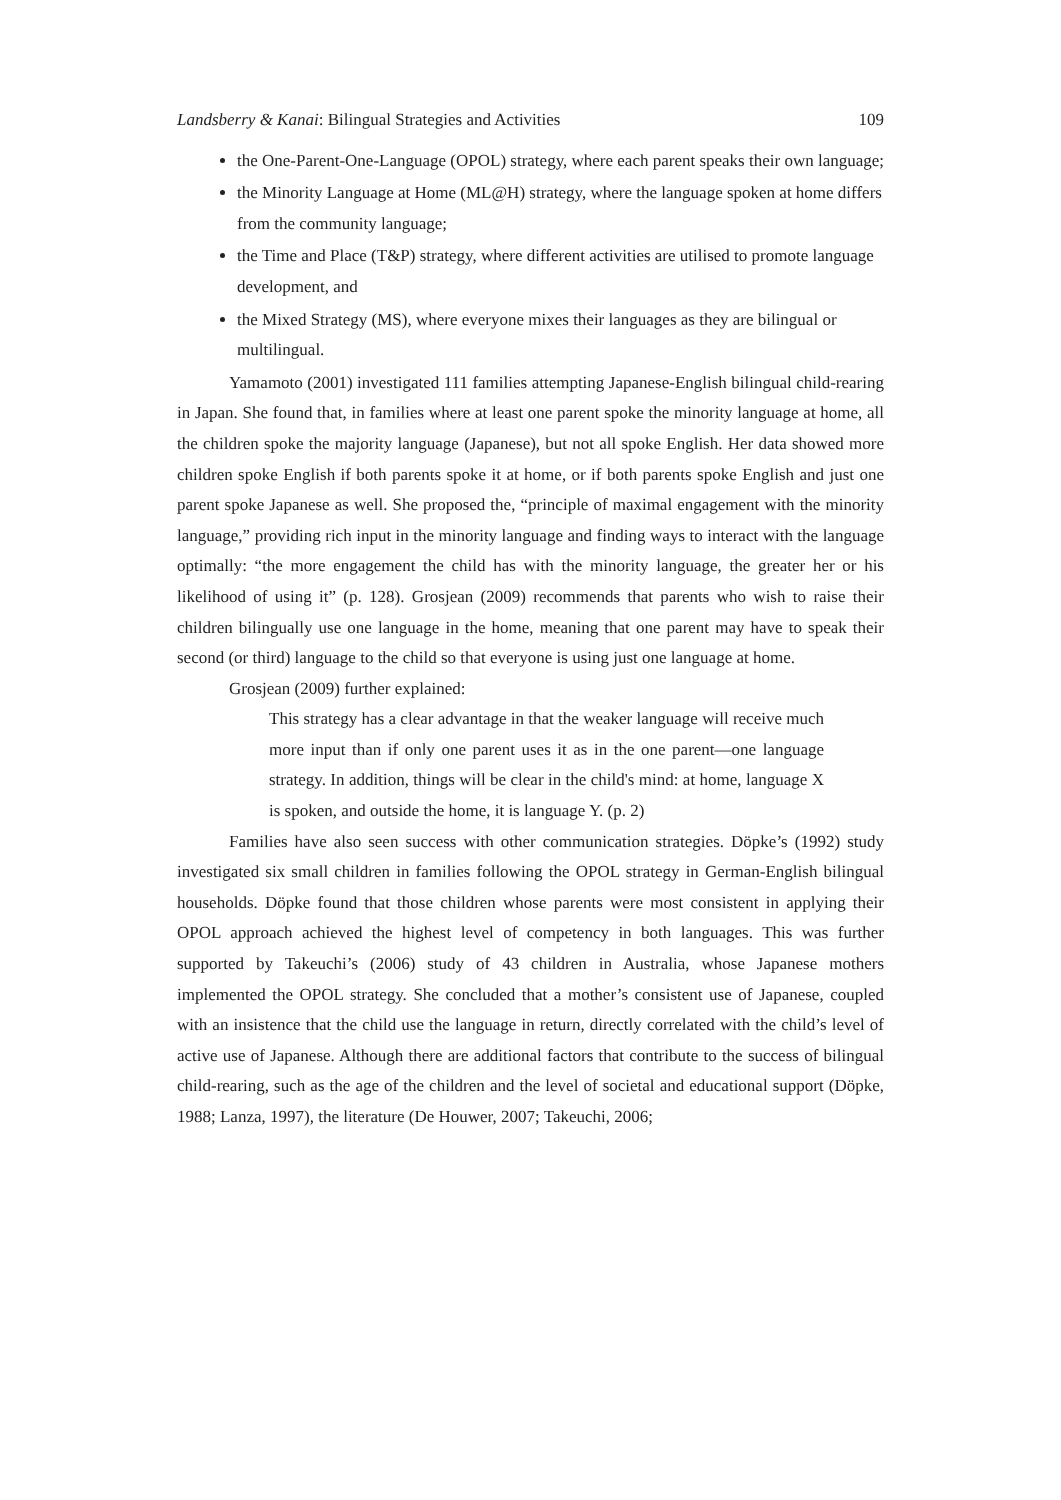Landsberry & Kanai: Bilingual Strategies and Activities 109
the One-Parent-One-Language (OPOL) strategy, where each parent speaks their own language;
the Minority Language at Home (ML@H) strategy, where the language spoken at home differs from the community language;
the Time and Place (T&P) strategy, where different activities are utilised to promote language development, and
the Mixed Strategy (MS), where everyone mixes their languages as they are bilingual or multilingual.
Yamamoto (2001) investigated 111 families attempting Japanese-English bilingual child-rearing in Japan. She found that, in families where at least one parent spoke the minority language at home, all the children spoke the majority language (Japanese), but not all spoke English. Her data showed more children spoke English if both parents spoke it at home, or if both parents spoke English and just one parent spoke Japanese as well. She proposed the, “principle of maximal engagement with the minority language,” providing rich input in the minority language and finding ways to interact with the language optimally: “the more engagement the child has with the minority language, the greater her or his likelihood of using it” (p. 128). Grosjean (2009) recommends that parents who wish to raise their children bilingually use one language in the home, meaning that one parent may have to speak their second (or third) language to the child so that everyone is using just one language at home.
Grosjean (2009) further explained:
This strategy has a clear advantage in that the weaker language will receive much more input than if only one parent uses it as in the one parent—one language strategy. In addition, things will be clear in the child's mind: at home, language X is spoken, and outside the home, it is language Y. (p. 2)
Families have also seen success with other communication strategies. Döpke’s (1992) study investigated six small children in families following the OPOL strategy in German-English bilingual households. Döpke found that those children whose parents were most consistent in applying their OPOL approach achieved the highest level of competency in both languages. This was further supported by Takeuchi’s (2006) study of 43 children in Australia, whose Japanese mothers implemented the OPOL strategy. She concluded that a mother’s consistent use of Japanese, coupled with an insistence that the child use the language in return, directly correlated with the child’s level of active use of Japanese. Although there are additional factors that contribute to the success of bilingual child-rearing, such as the age of the children and the level of societal and educational support (Döpke, 1988; Lanza, 1997), the literature (De Houwer, 2007; Takeuchi, 2006;